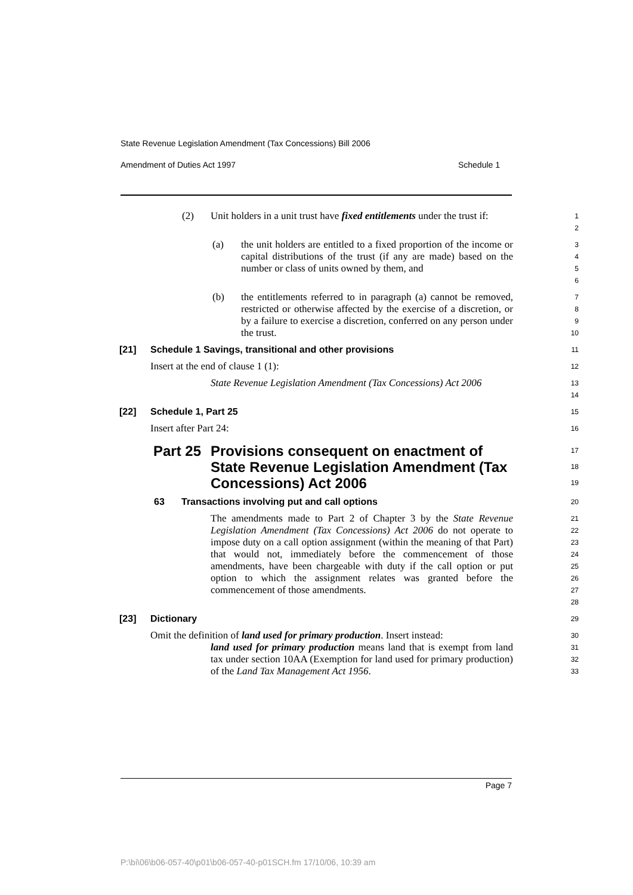State Revenue Legislation Amendment (Tax Concessions) Bill 2006
Amendment of Duties Act 1997 Schedule 1
(2) Unit holders in a unit trust have fixed entitlements under the trust if:
1
2
(a) the unit holders are entitled to a fixed proportion of the income or capital distributions of the trust (if any are made) based on the number or class of units owned by them, and
3
4
5
6
(b) the entitlements referred to in paragraph (a) cannot be removed, restricted or otherwise affected by the exercise of a discretion, or by a failure to exercise a discretion, conferred on any person under the trust.
7
8
9
10
[21] Schedule 1 Savings, transitional and other provisions
11
Insert at the end of clause 1 (1):
12
State Revenue Legislation Amendment (Tax Concessions) Act 2006
13
14
[22] Schedule 1, Part 25
15
Insert after Part 24:
16
Part 25 Provisions consequent on enactment of State Revenue Legislation Amendment (Tax Concessions) Act 2006
17
18
19
63 Transactions involving put and call options
20
The amendments made to Part 2 of Chapter 3 by the State Revenue Legislation Amendment (Tax Concessions) Act 2006 do not operate to impose duty on a call option assignment (within the meaning of that Part) that would not, immediately before the commencement of those amendments, have been chargeable with duty if the call option or put option to which the assignment relates was granted before the commencement of those amendments.
21
22
23
24
25
26
27
28
[23] Dictionary
29
Omit the definition of land used for primary production. Insert instead:
30
land used for primary production means land that is exempt from land tax under section 10AA (Exemption for land used for primary production) of the Land Tax Management Act 1956.
31
32
33
Page 7
P:\bi\06\b06-057-40\p01\b06-057-40-p01SCH.fm 17/10/06, 10:39 am